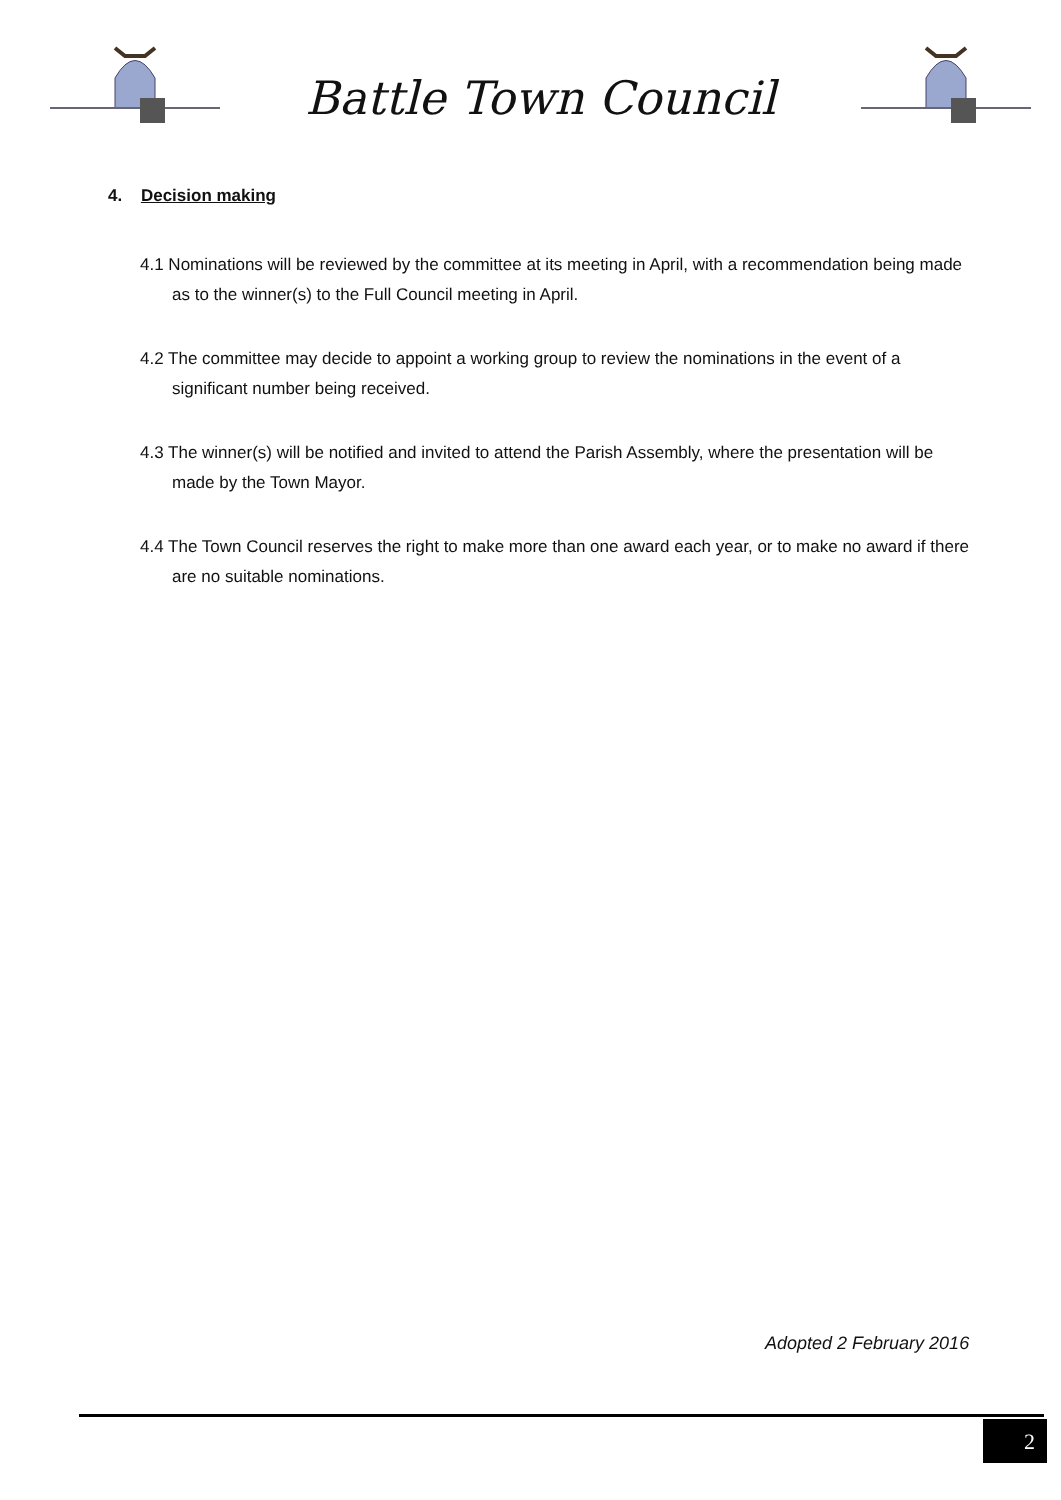Battle Town Council
4. Decision making
4.1 Nominations will be reviewed by the committee at its meeting in April, with a recommendation being made as to the winner(s) to the Full Council meeting in April.
4.2 The committee may decide to appoint a working group to review the nominations in the event of a significant number being received.
4.3 The winner(s) will be notified and invited to attend the Parish Assembly, where the presentation will be made by the Town Mayor.
4.4 The Town Council reserves the right to make more than one award each year, or to make no award if there are no suitable nominations.
Adopted 2 February 2016
2